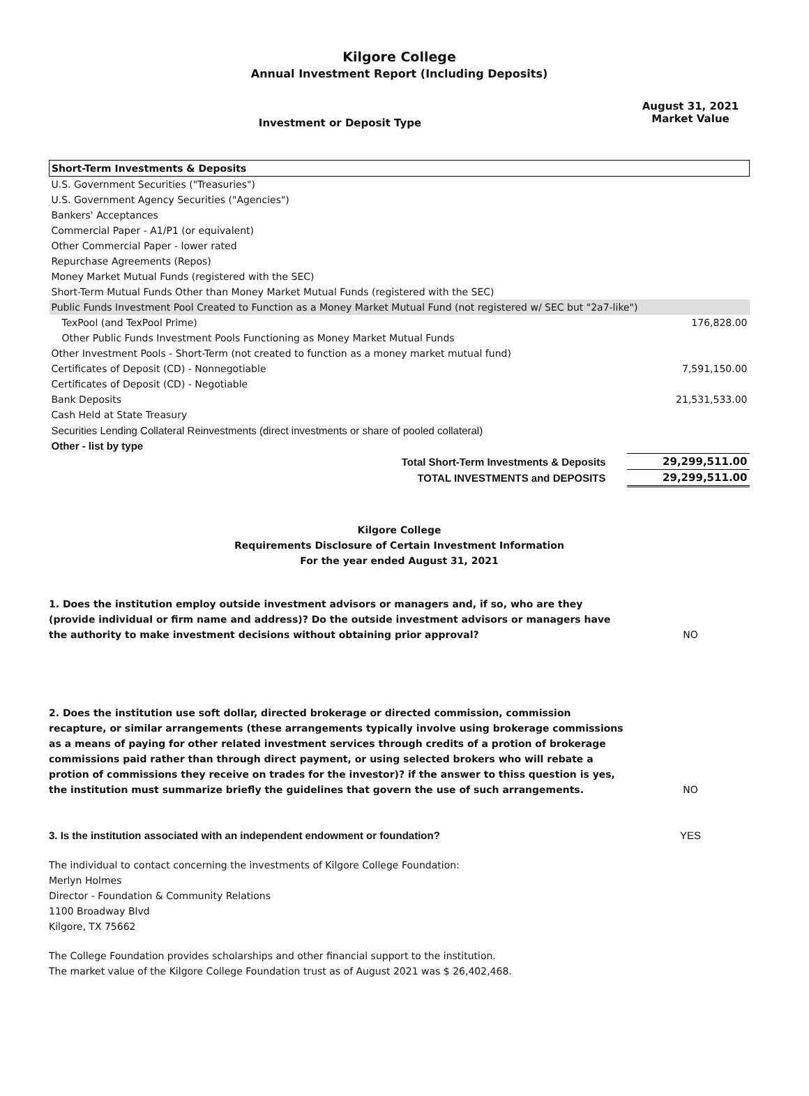Kilgore College
Annual Investment Report (Including Deposits)
Investment or Deposit Type
August 31, 2021
Market Value
| Short-Term Investments & Deposits | |
| U.S. Government Securities ("Treasuries") | |
| U.S. Government Agency Securities ("Agencies") | |
| Bankers' Acceptances | |
| Commercial Paper - A1/P1 (or equivalent) | |
| Other Commercial Paper - lower rated | |
| Repurchase Agreements (Repos) | |
| Money Market Mutual Funds (registered with the SEC) | |
| Short-Term Mutual Funds Other than Money Market Mutual Funds (registered with the SEC) | |
| Public Funds Investment Pool Created to Function as a Money Market Mutual Fund (not registered w/ SEC but "2a7-like") | |
| TexPool (and TexPool Prime) | 176,828.00 |
| Other Public Funds Investment Pools Functioning as Money Market Mutual Funds | |
| Other Investment Pools - Short-Term (not created to function as a money market mutual fund) | |
| Certificates of Deposit (CD) - Nonnegotiable | 7,591,150.00 |
| Certificates of Deposit (CD) - Negotiable | |
| Bank Deposits | 21,531,533.00 |
| Cash Held at State Treasury | |
| Securities Lending Collateral Reinvestments (direct investments or share of pooled collateral) | |
| Other - list by type | |
| Total Short-Term Investments & Deposits | 29,299,511.00 |
| TOTAL INVESTMENTS and DEPOSITS | 29,299,511.00 |
Kilgore College
Requirements Disclosure of Certain Investment Information
For the year ended August 31, 2021
1. Does the institution employ outside investment advisors or managers and, if so, who are they (provide individual or firm name and address)? Do the outside investment advisors or managers have the authority to make investment decisions without obtaining prior approval?
NO
2. Does the institution use soft dollar, directed brokerage or directed commission, commission recapture, or similar arrangements (these arrangements typically involve using brokerage commissions as a means of paying for other related investment services through credits of a protion of brokerage commissions paid rather than through direct payment, or using selected brokers who will rebate a protion of commissions they receive on trades for the investor)? if the answer to thiss question is yes, the institution must summarize briefly the guidelines that govern the use of such arrangements.
NO
3. Is the institution associated with an independent endowment or foundation?
YES
The individual to contact concerning the investments of Kilgore College Foundation:
Merlyn Holmes
Director - Foundation & Community Relations
1100 Broadway Blvd
Kilgore, TX 75662
The College Foundation provides scholarships and other financial support to the institution.
The market value of the Kilgore College Foundation trust as of August 2021 was $ 26,402,468.